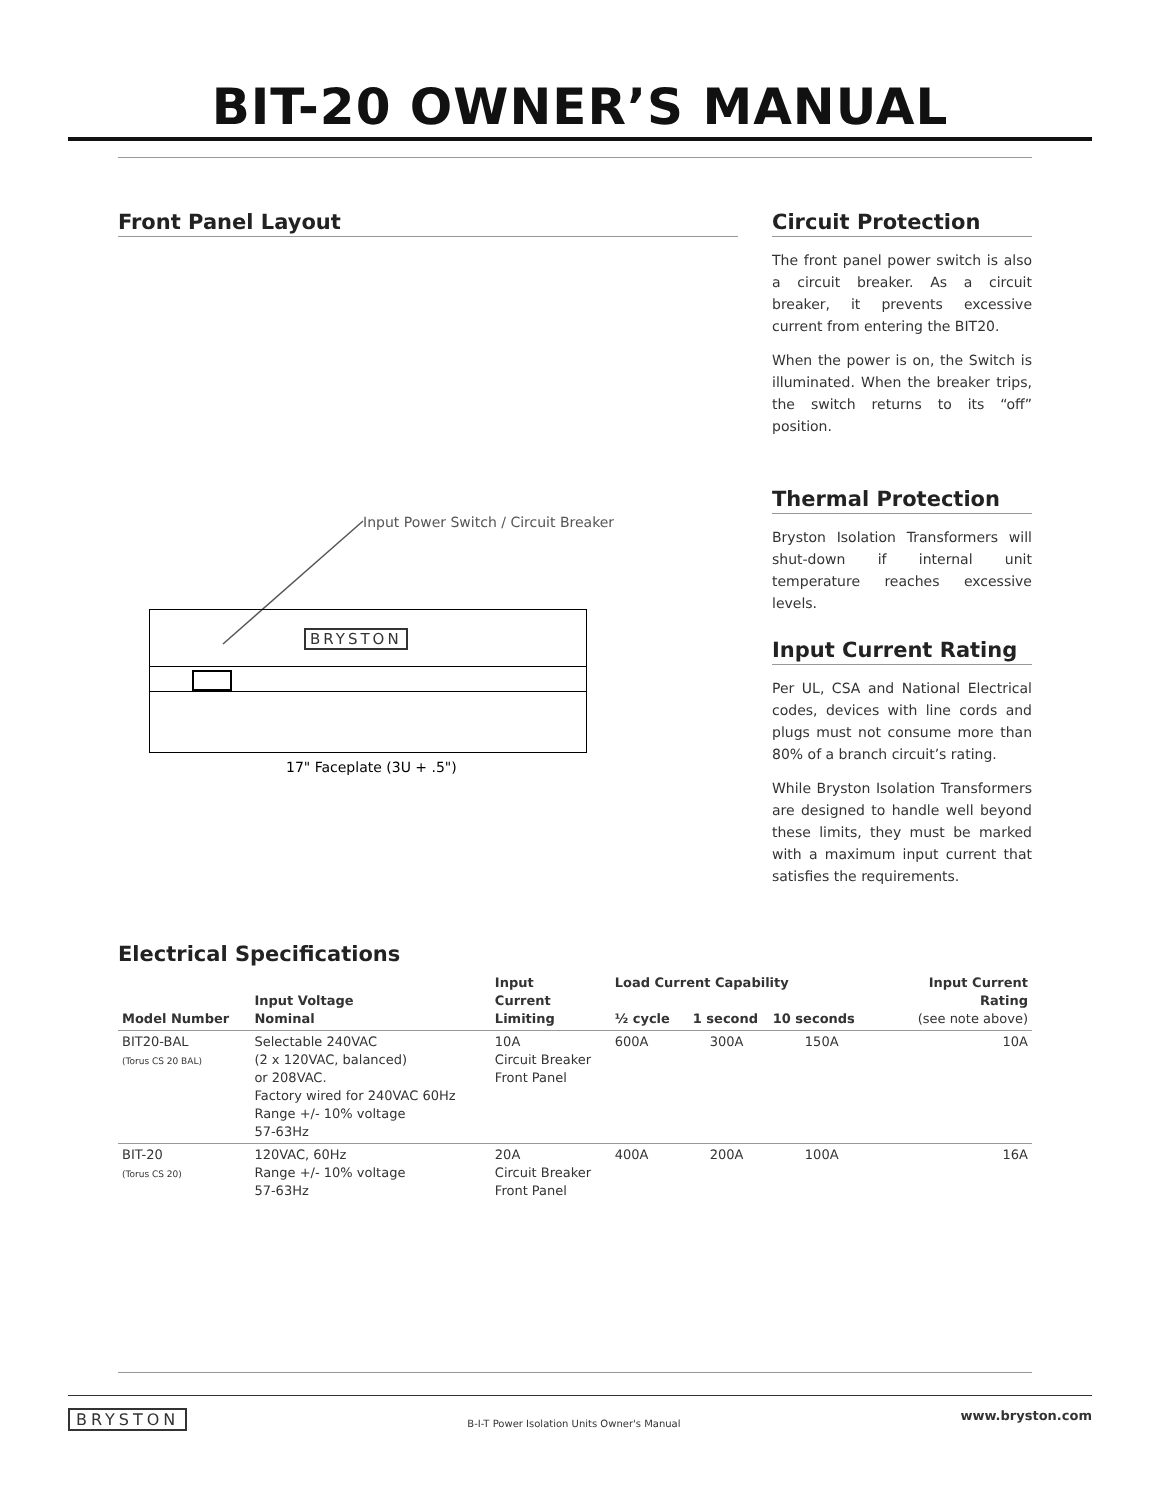BIT-20 OWNER’S MANUAL
Front Panel Layout
Input Power Switch / Circuit Breaker
BRYSTON
17" Faceplate (3U + .5")
Circuit Protection
The front panel power switch is also a circuit breaker. As a circuit breaker, it prevents excessive current from entering the BIT20.
When the power is on, the Switch is illuminated. When the breaker trips, the switch returns to its “off” position.
Thermal Protection
Bryston Isolation Transformers will shut-down if internal unit temperature reaches excessive levels.
Input Current Rating
Per UL, CSA and National Electrical codes, devices with line cords and plugs must not consume more than 80% of a branch circuit’s rating.
While Bryston Isolation Transformers are designed to handle well beyond these limits, they must be marked with a maximum input current that satisfies the requirements.
Electrical Specifications
| Model Number | Input Voltage Nominal | Input Current Limiting | Load Current Capability ½ cycle 1 second 10 seconds | | | Input Current Rating (see note above) |
| --- | --- | --- | --- | --- | --- | --- |
| BIT20-BAL (Torus CS 20 BAL) | Selectable 240VAC (2 x 120VAC, balanced) or 208VAC. Factory wired for 240VAC 60Hz Range +/- 10% voltage 57-63Hz | 10A Circuit Breaker Front Panel | 600A | 300A | 150A | 10A |
| BIT-20 (Torus CS 20) | 120VAC, 60Hz Range +/- 10% voltage 57-63Hz | 20A Circuit Breaker Front Panel | 400A | 200A | 100A | 16A |
BRYSTON B-I-T Power Isolation Units Owner's Manual www.bryston.com